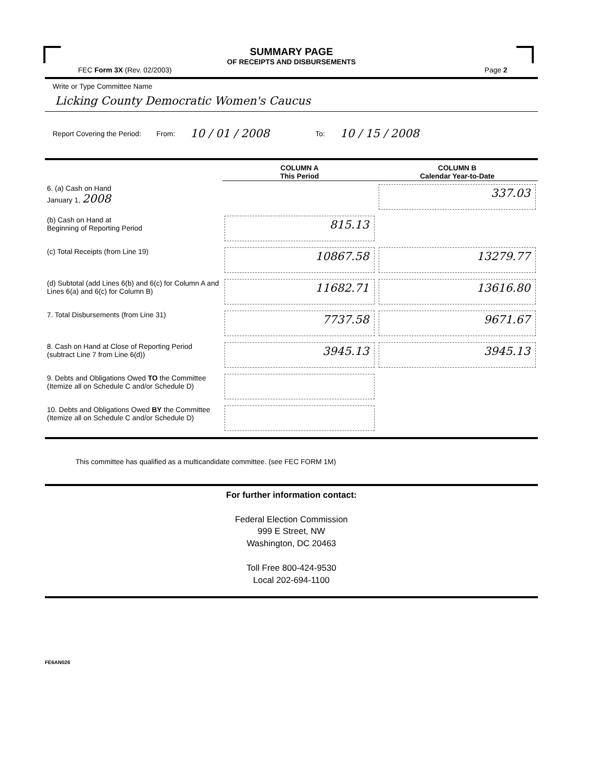SUMMARY PAGE
OF RECEIPTS AND DISBURSEMENTS
FEC Form 3X (Rev. 02/2003) Page 2
Write or Type Committee Name
Licking County Democratic Women's Caucus
Report Covering the Period: From: 10 / 01 / 2008 To: 10 / 15 / 2008
| | COLUMN A This Period | COLUMN B Calendar Year-to-Date |
| 6. (a) Cash on Hand January 1, 2008 | | 337.03 |
| (b) Cash on Hand at Beginning of Reporting Period | 815.13 | |
| (c) Total Receipts (from Line 19) | 10867.58 | 13279.77 |
| (d) Subtotal (add Lines 6(b) and 6(c) for Column A and Lines 6(a) and 6(c) for Column B) | 11682.71 | 13616.80 |
| 7. Total Disbursements (from Line 31) | 7737.58 | 9671.67 |
| 8. Cash on Hand at Close of Reporting Period (subtract Line 7 from Line 6(d)) | 3945.13 | 3945.13 |
| 9. Debts and Obligations Owed TO the Committee (Itemize all on Schedule C and/or Schedule D) | | |
| 10. Debts and Obligations Owed BY the Committee (Itemize all on Schedule C and/or Schedule D) | | |
This committee has qualified as a multicandidate committee. (see FEC FORM 1M)
For further information contact:
Federal Election Commission
999 E Street, NW
Washington, DC 20463
Toll Free 800-424-9530
Local 202-694-1100
FE6AN026